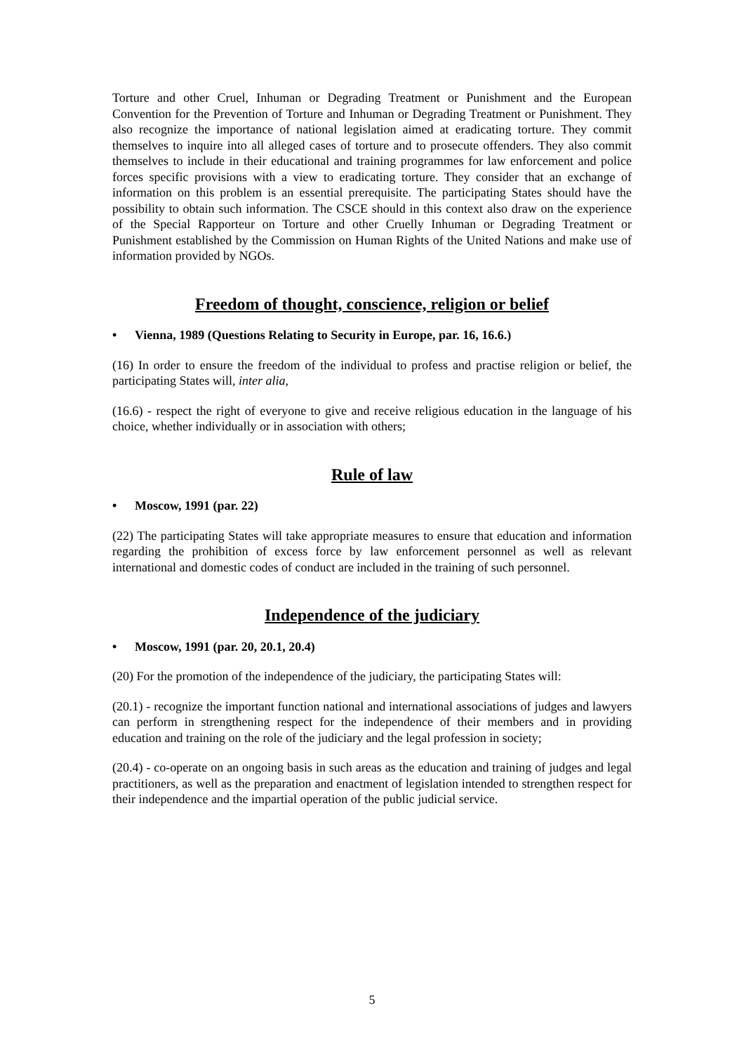Torture and other Cruel, Inhuman or Degrading Treatment or Punishment and the European Convention for the Prevention of Torture and Inhuman or Degrading Treatment or Punishment. They also recognize the importance of national legislation aimed at eradicating torture. They commit themselves to inquire into all alleged cases of torture and to prosecute offenders. They also commit themselves to include in their educational and training programmes for law enforcement and police forces specific provisions with a view to eradicating torture. They consider that an exchange of information on this problem is an essential prerequisite. The participating States should have the possibility to obtain such information. The CSCE should in this context also draw on the experience of the Special Rapporteur on Torture and other Cruelly Inhuman or Degrading Treatment or Punishment established by the Commission on Human Rights of the United Nations and make use of information provided by NGOs.
Freedom of thought, conscience, religion or belief
• Vienna, 1989 (Questions Relating to Security in Europe, par. 16, 16.6.)
(16) In order to ensure the freedom of the individual to profess and practise religion or belief, the participating States will, inter alia,
(16.6) - respect the right of everyone to give and receive religious education in the language of his choice, whether individually or in association with others;
Rule of law
• Moscow, 1991 (par. 22)
(22) The participating States will take appropriate measures to ensure that education and information regarding the prohibition of excess force by law enforcement personnel as well as relevant international and domestic codes of conduct are included in the training of such personnel.
Independence of the judiciary
• Moscow, 1991 (par. 20, 20.1, 20.4)
(20) For the promotion of the independence of the judiciary, the participating States will:
(20.1) - recognize the important function national and international associations of judges and lawyers can perform in strengthening respect for the independence of their members and in providing education and training on the role of the judiciary and the legal profession in society;
(20.4) - co-operate on an ongoing basis in such areas as the education and training of judges and legal practitioners, as well as the preparation and enactment of legislation intended to strengthen respect for their independence and the impartial operation of the public judicial service.
5